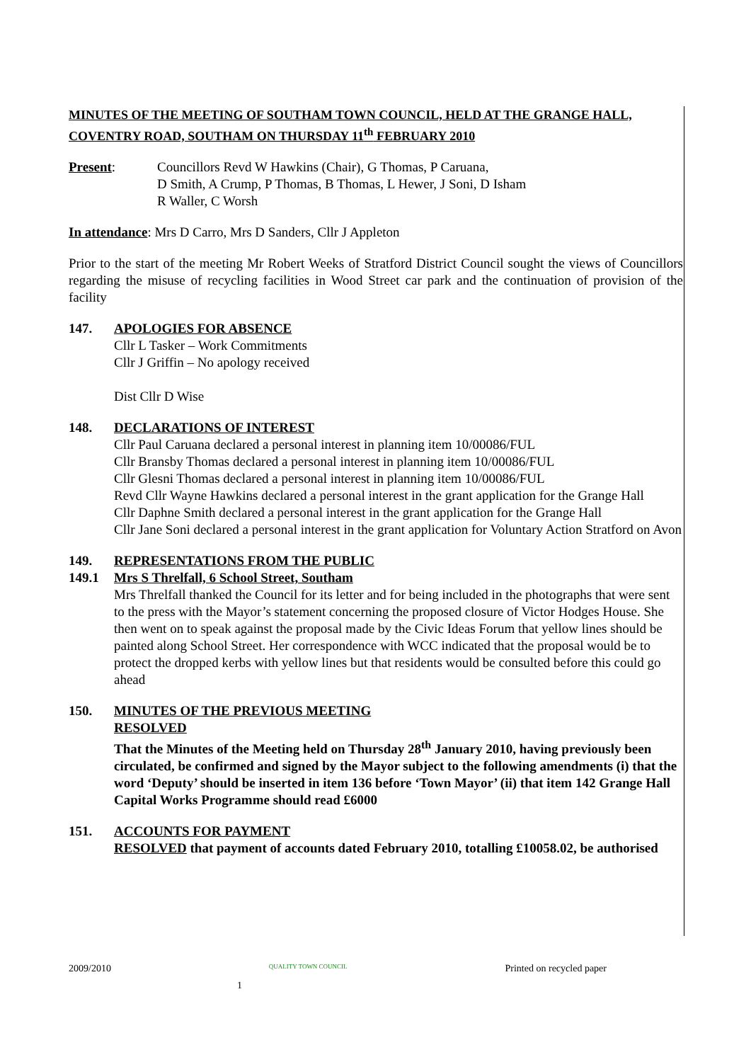MINUTES OF THE MEETING OF SOUTHAM TOWN COUNCIL, HELD AT THE GRANGE HALL, COVENTRY ROAD, SOUTHAM ON THURSDAY 11<sup>th</sup> FEBRUARY 2010
Present: Councillors Revd W Hawkins (Chair), G Thomas, P Caruana,
D Smith, A Crump, P Thomas, B Thomas, L Hewer, J Soni, D Isham
R Waller, C Worsh
In attendance: Mrs D Carro, Mrs D Sanders, Cllr J Appleton
Prior to the start of the meeting Mr Robert Weeks of Stratford District Council sought the views of Councillors regarding the misuse of recycling facilities in Wood Street car park and the continuation of provision of the facility
147. APOLOGIES FOR ABSENCE
Cllr L Tasker – Work Commitments
Cllr J Griffin – No apology received
Dist Cllr D Wise
148. DECLARATIONS OF INTEREST
Cllr Paul Caruana declared a personal interest in planning item 10/00086/FUL
Cllr Bransby Thomas declared a personal interest in planning item 10/00086/FUL
Cllr Glesni Thomas declared a personal interest in planning item 10/00086/FUL
Revd Cllr Wayne Hawkins declared a personal interest in the grant application for the Grange Hall
Cllr Daphne Smith declared a personal interest in the grant application for the Grange Hall
Cllr Jane Soni declared a personal interest in the grant application for Voluntary Action Stratford on Avon
149. REPRESENTATIONS FROM THE PUBLIC
149.1 Mrs S Threlfall, 6 School Street, Southam
Mrs Threlfall thanked the Council for its letter and for being included in the photographs that were sent to the press with the Mayor’s statement concerning the proposed closure of Victor Hodges House. She then went on to speak against the proposal made by the Civic Ideas Forum that yellow lines should be painted along School Street. Her correspondence with WCC indicated that the proposal would be to protect the dropped kerbs with yellow lines but that residents would be consulted before this could go ahead
150. MINUTES OF THE PREVIOUS MEETING
RESOLVED
That the Minutes of the Meeting held on Thursday 28<sup>th</sup> January 2010, having previously been circulated, be confirmed and signed by the Mayor subject to the following amendments (i) that the word ‘Deputy’ should be inserted in item 136 before ‘Town Mayor’ (ii) that item 142 Grange Hall Capital Works Programme should read £6000
151. ACCOUNTS FOR PAYMENT
RESOLVED that payment of accounts dated February 2010, totalling £10058.02, be authorised
2009/2010 QUALITY TOWN COUNCIL Printed on recycled paper
1